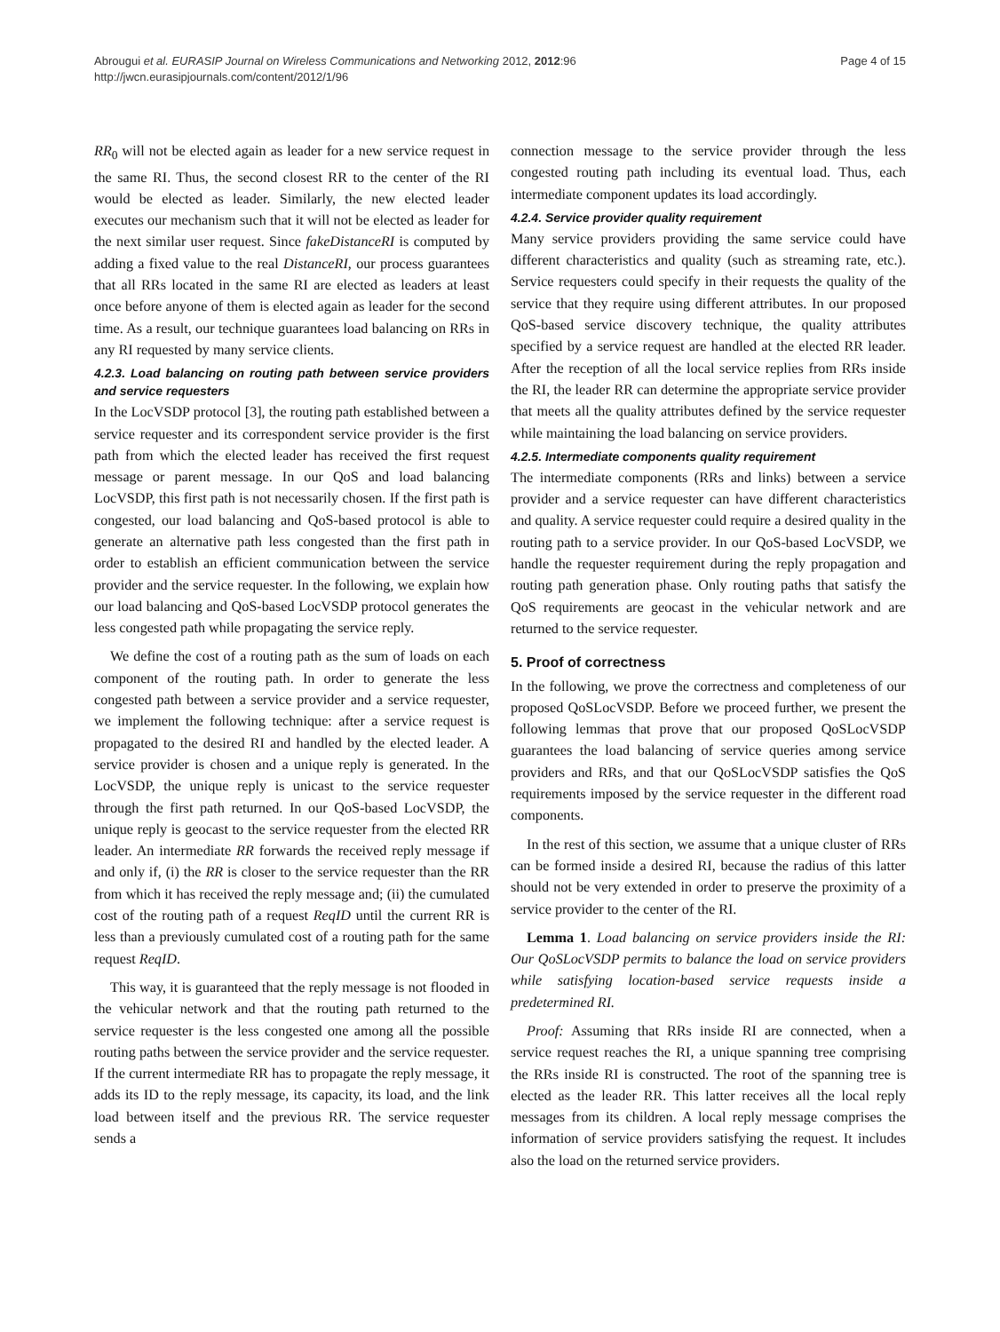Abrougui et al. EURASIP Journal on Wireless Communications and Networking 2012, 2012:96
http://jwcn.eurasipjournals.com/content/2012/1/96
Page 4 of 15
RR<sub>0</sub> will not be elected again as leader for a new service request in the same RI. Thus, the second closest RR to the center of the RI would be elected as leader. Similarly, the new elected leader executes our mechanism such that it will not be elected as leader for the next similar user request. Since fakeDistanceRI is computed by adding a fixed value to the real DistanceRI, our process guarantees that all RRs located in the same RI are elected as leaders at least once before anyone of them is elected again as leader for the second time. As a result, our technique guarantees load balancing on RRs in any RI requested by many service clients.
4.2.3. Load balancing on routing path between service providers and service requesters
In the LocVSDP protocol [3], the routing path established between a service requester and its correspondent service provider is the first path from which the elected leader has received the first request message or parent message. In our QoS and load balancing LocVSDP, this first path is not necessarily chosen. If the first path is congested, our load balancing and QoS-based protocol is able to generate an alternative path less congested than the first path in order to establish an efficient communication between the service provider and the service requester. In the following, we explain how our load balancing and QoS-based LocVSDP protocol generates the less congested path while propagating the service reply.
We define the cost of a routing path as the sum of loads on each component of the routing path. In order to generate the less congested path between a service provider and a service requester, we implement the following technique: after a service request is propagated to the desired RI and handled by the elected leader. A service provider is chosen and a unique reply is generated. In the LocVSDP, the unique reply is unicast to the service requester through the first path returned. In our QoS-based LocVSDP, the unique reply is geocast to the service requester from the elected RR leader. An intermediate RR forwards the received reply message if and only if, (i) the RR is closer to the service requester than the RR from which it has received the reply message and; (ii) the cumulated cost of the routing path of a request ReqID until the current RR is less than a previously cumulated cost of a routing path for the same request ReqID.
This way, it is guaranteed that the reply message is not flooded in the vehicular network and that the routing path returned to the service requester is the less congested one among all the possible routing paths between the service provider and the service requester. If the current intermediate RR has to propagate the reply message, it adds its ID to the reply message, its capacity, its load, and the link load between itself and the previous RR. The service requester sends a
connection message to the service provider through the less congested routing path including its eventual load. Thus, each intermediate component updates its load accordingly.
4.2.4. Service provider quality requirement
Many service providers providing the same service could have different characteristics and quality (such as streaming rate, etc.). Service requesters could specify in their requests the quality of the service that they require using different attributes. In our proposed QoS-based service discovery technique, the quality attributes specified by a service request are handled at the elected RR leader. After the reception of all the local service replies from RRs inside the RI, the leader RR can determine the appropriate service provider that meets all the quality attributes defined by the service requester while maintaining the load balancing on service providers.
4.2.5. Intermediate components quality requirement
The intermediate components (RRs and links) between a service provider and a service requester can have different characteristics and quality. A service requester could require a desired quality in the routing path to a service provider. In our QoS-based LocVSDP, we handle the requester requirement during the reply propagation and routing path generation phase. Only routing paths that satisfy the QoS requirements are geocast in the vehicular network and are returned to the service requester.
5. Proof of correctness
In the following, we prove the correctness and completeness of our proposed QoSLocVSDP. Before we proceed further, we present the following lemmas that prove that our proposed QoSLocVSDP guarantees the load balancing of service queries among service providers and RRs, and that our QoSLocVSDP satisfies the QoS requirements imposed by the service requester in the different road components.
In the rest of this section, we assume that a unique cluster of RRs can be formed inside a desired RI, because the radius of this latter should not be very extended in order to preserve the proximity of a service provider to the center of the RI.
Lemma 1. Load balancing on service providers inside the RI: Our QoSLocVSDP permits to balance the load on service providers while satisfying location-based service requests inside a predetermined RI.
Proof: Assuming that RRs inside RI are connected, when a service request reaches the RI, a unique spanning tree comprising the RRs inside RI is constructed. The root of the spanning tree is elected as the leader RR. This latter receives all the local reply messages from its children. A local reply message comprises the information of service providers satisfying the request. It includes also the load on the returned service providers.